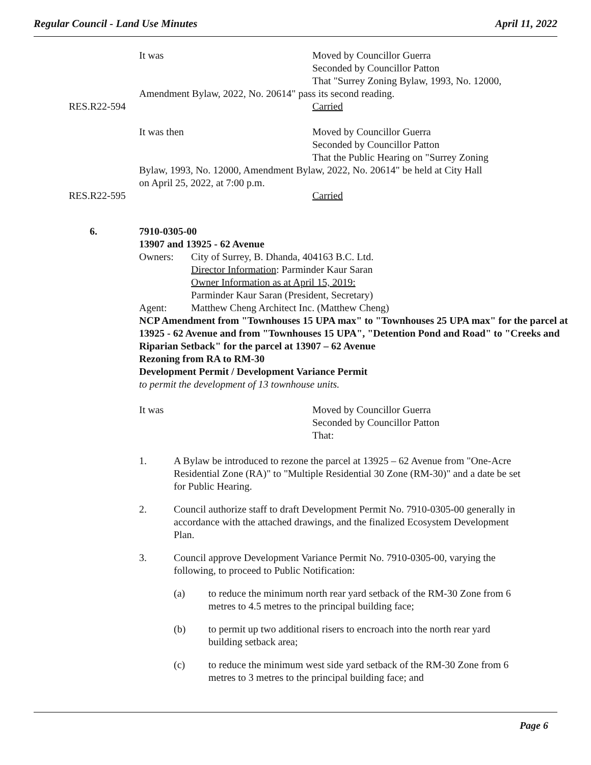Regular Council - Land Use Minutes April 11, 2022
It was Moved by Councillor Guerra
Seconded by Councillor Patton
That "Surrey Zoning Bylaw, 1993, No. 12000,
Amendment Bylaw, 2022, No. 20614" pass its second reading.
RES.R22-594 Carried
It was then Moved by Councillor Guerra
Seconded by Councillor Patton
That the Public Hearing on "Surrey Zoning
Bylaw, 1993, No. 12000, Amendment Bylaw, 2022, No. 20614" be held at City Hall
on April 25, 2022, at 7:00 p.m.
RES.R22-595 Carried
6.
7910-0305-00
13907 and 13925 - 62 Avenue
Owners: City of Surrey, B. Dhanda, 404163 B.C. Ltd.
Director Information: Parminder Kaur Saran
Owner Information as at April 15, 2019:
Parminder Kaur Saran (President, Secretary)
Agent: Matthew Cheng Architect Inc. (Matthew Cheng)
NCP Amendment from "Townhouses 15 UPA max" to "Townhouses 25 UPA max" for the parcel at 13925 - 62 Avenue and from "Townhouses 15 UPA", "Detention Pond and Road" to "Creeks and Riparian Setback" for the parcel at 13907 – 62 Avenue
Rezoning from RA to RM-30
Development Permit / Development Variance Permit
to permit the development of 13 townhouse units.
It was Moved by Councillor Guerra
Seconded by Councillor Patton
That:
1. A Bylaw be introduced to rezone the parcel at 13925 – 62 Avenue from "One-Acre Residential Zone (RA)" to "Multiple Residential 30 Zone (RM-30)" and a date be set for Public Hearing.
2. Council authorize staff to draft Development Permit No. 7910-0305-00 generally in accordance with the attached drawings, and the finalized Ecosystem Development Plan.
3. Council approve Development Variance Permit No. 7910-0305-00, varying the following, to proceed to Public Notification:
(a) to reduce the minimum north rear yard setback of the RM-30 Zone from 6 metres to 4.5 metres to the principal building face;
(b) to permit up two additional risers to encroach into the north rear yard building setback area;
(c) to reduce the minimum west side yard setback of the RM-30 Zone from 6 metres to 3 metres to the principal building face; and
Page 6